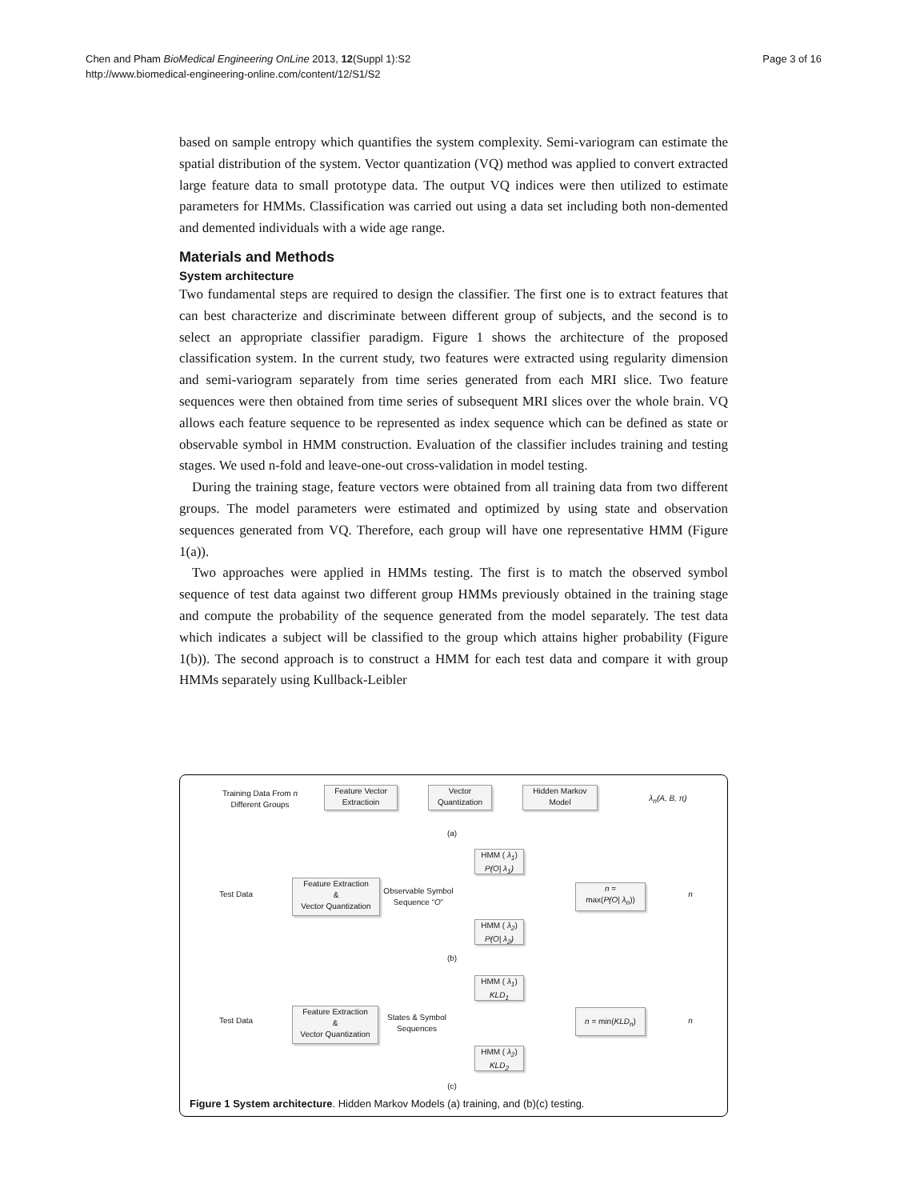Page 3 of 16 Chen and Pham BioMedical Engineering OnLine 2013, 12(Suppl 1):S2
http://www.biomedical-engineering-online.com/content/12/S1/S2
based on sample entropy which quantifies the system complexity. Semi-variogram can estimate the spatial distribution of the system. Vector quantization (VQ) method was applied to convert extracted large feature data to small prototype data. The output VQ indices were then utilized to estimate parameters for HMMs. Classification was carried out using a data set including both non-demented and demented individuals with a wide age range.
Materials and Methods
System architecture
Two fundamental steps are required to design the classifier. The first one is to extract features that can best characterize and discriminate between different group of subjects, and the second is to select an appropriate classifier paradigm. Figure 1 shows the architecture of the proposed classification system. In the current study, two features were extracted using regularity dimension and semi-variogram separately from time series generated from each MRI slice. Two feature sequences were then obtained from time series of subsequent MRI slices over the whole brain. VQ allows each feature sequence to be represented as index sequence which can be defined as state or observable symbol in HMM construction. Evaluation of the classifier includes training and testing stages. We used n-fold and leave-one-out cross-validation in model testing.
During the training stage, feature vectors were obtained from all training data from two different groups. The model parameters were estimated and optimized by using state and observation sequences generated from VQ. Therefore, each group will have one representative HMM (Figure 1(a)).
Two approaches were applied in HMMs testing. The first is to match the observed symbol sequence of test data against two different group HMMs previously obtained in the training stage and compute the probability of the sequence generated from the model separately. The test data which indicates a subject will be classified to the group which attains higher probability (Figure 1(b)). The second approach is to construct a HMM for each test data and compare it with group HMMs separately using Kullback-Leibler
Training Data From n
Different Groups
Feature Vector
Extractioin
Vector
Quantization
Hidden Markov
Model
λ<sub>n</sub>(A, B, π)
(a)
HMM ( λ<sub>1</sub>)
P(O| λ<sub>1</sub>)
Test Data
Feature Extraction
&
Vector Quantization
Observable Symbol
Sequence “O”
n =
max(P(O| λ<sub>n</sub>))
n
HMM ( λ<sub>2</sub>)
P(O| λ<sub>2</sub>)
(b)
HMM ( λ<sub>1</sub>)
KLD<sub>1</sub>
Test Data
Feature Extraction
&
Vector Quantization
States & Symbol
Sequences
n = min(KLD<sub>n</sub>)
n
HMM ( λ<sub>2</sub>)
KLD<sub>2</sub>
(c)
Figure 1 System architecture. Hidden Markov Models (a) training, and (b)(c) testing.